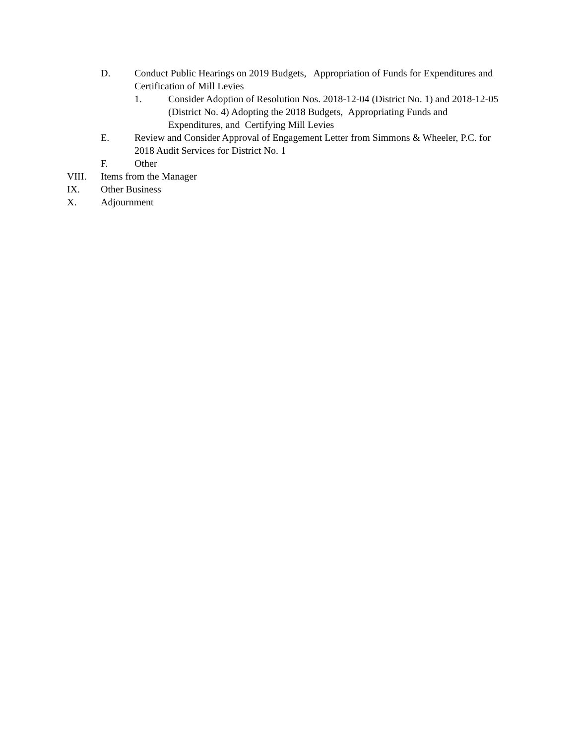D. Conduct Public Hearings on 2019 Budgets, Appropriation of Funds for Expenditures and Certification of Mill Levies
1. Consider Adoption of Resolution Nos. 2018-12-04 (District No. 1) and 2018-12-05 (District No. 4) Adopting the 2018 Budgets, Appropriating Funds and Expenditures, and Certifying Mill Levies
E. Review and Consider Approval of Engagement Letter from Simmons & Wheeler, P.C. for 2018 Audit Services for District No. 1
F. Other
VIII. Items from the Manager
IX. Other Business
X. Adjournment